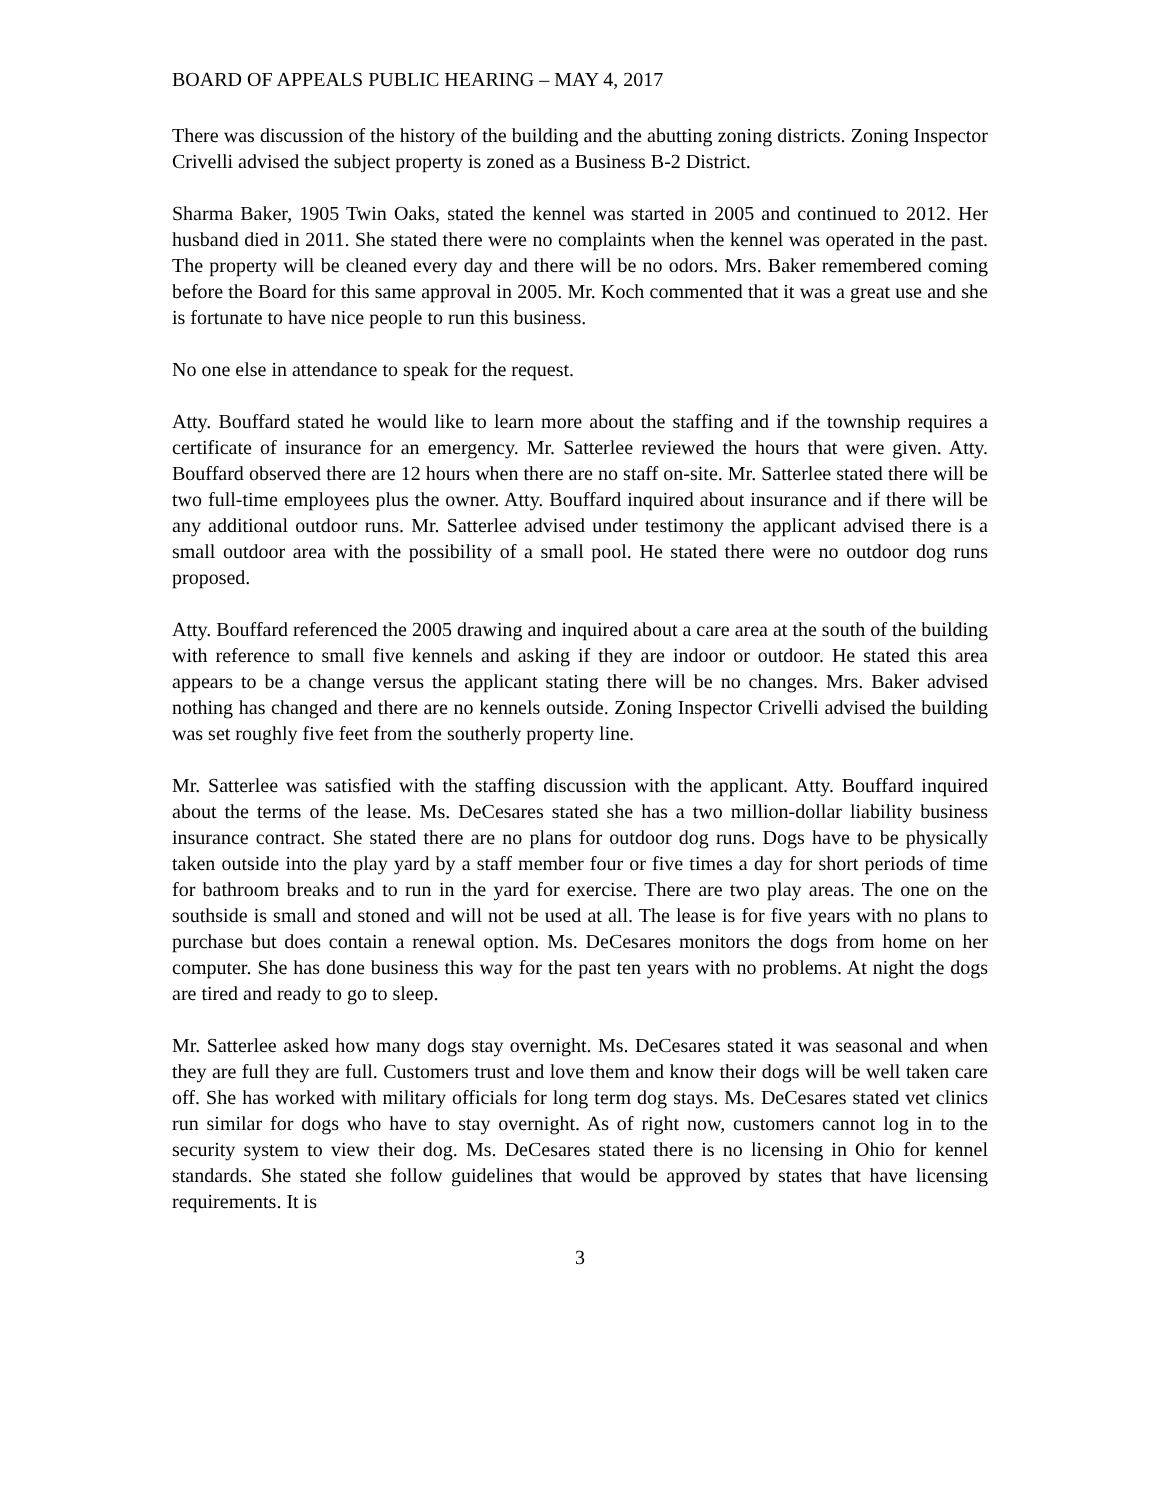BOARD OF APPEALS PUBLIC HEARING – MAY 4, 2017
There was discussion of the history of the building and the abutting zoning districts. Zoning Inspector Crivelli advised the subject property is zoned as a Business B-2 District.
Sharma Baker, 1905 Twin Oaks, stated the kennel was started in 2005 and continued to 2012. Her husband died in 2011. She stated there were no complaints when the kennel was operated in the past. The property will be cleaned every day and there will be no odors. Mrs. Baker remembered coming before the Board for this same approval in 2005. Mr. Koch commented that it was a great use and she is fortunate to have nice people to run this business.
No one else in attendance to speak for the request.
Atty. Bouffard stated he would like to learn more about the staffing and if the township requires a certificate of insurance for an emergency. Mr. Satterlee reviewed the hours that were given. Atty. Bouffard observed there are 12 hours when there are no staff on-site. Mr. Satterlee stated there will be two full-time employees plus the owner. Atty. Bouffard inquired about insurance and if there will be any additional outdoor runs. Mr. Satterlee advised under testimony the applicant advised there is a small outdoor area with the possibility of a small pool. He stated there were no outdoor dog runs proposed.
Atty. Bouffard referenced the 2005 drawing and inquired about a care area at the south of the building with reference to small five kennels and asking if they are indoor or outdoor. He stated this area appears to be a change versus the applicant stating there will be no changes. Mrs. Baker advised nothing has changed and there are no kennels outside. Zoning Inspector Crivelli advised the building was set roughly five feet from the southerly property line.
Mr. Satterlee was satisfied with the staffing discussion with the applicant. Atty. Bouffard inquired about the terms of the lease. Ms. DeCesares stated she has a two million-dollar liability business insurance contract. She stated there are no plans for outdoor dog runs. Dogs have to be physically taken outside into the play yard by a staff member four or five times a day for short periods of time for bathroom breaks and to run in the yard for exercise. There are two play areas. The one on the southside is small and stoned and will not be used at all. The lease is for five years with no plans to purchase but does contain a renewal option. Ms. DeCesares monitors the dogs from home on her computer. She has done business this way for the past ten years with no problems. At night the dogs are tired and ready to go to sleep.
Mr. Satterlee asked how many dogs stay overnight. Ms. DeCesares stated it was seasonal and when they are full they are full. Customers trust and love them and know their dogs will be well taken care off. She has worked with military officials for long term dog stays. Ms. DeCesares stated vet clinics run similar for dogs who have to stay overnight. As of right now, customers cannot log in to the security system to view their dog. Ms. DeCesares stated there is no licensing in Ohio for kennel standards. She stated she follow guidelines that would be approved by states that have licensing requirements. It is
3